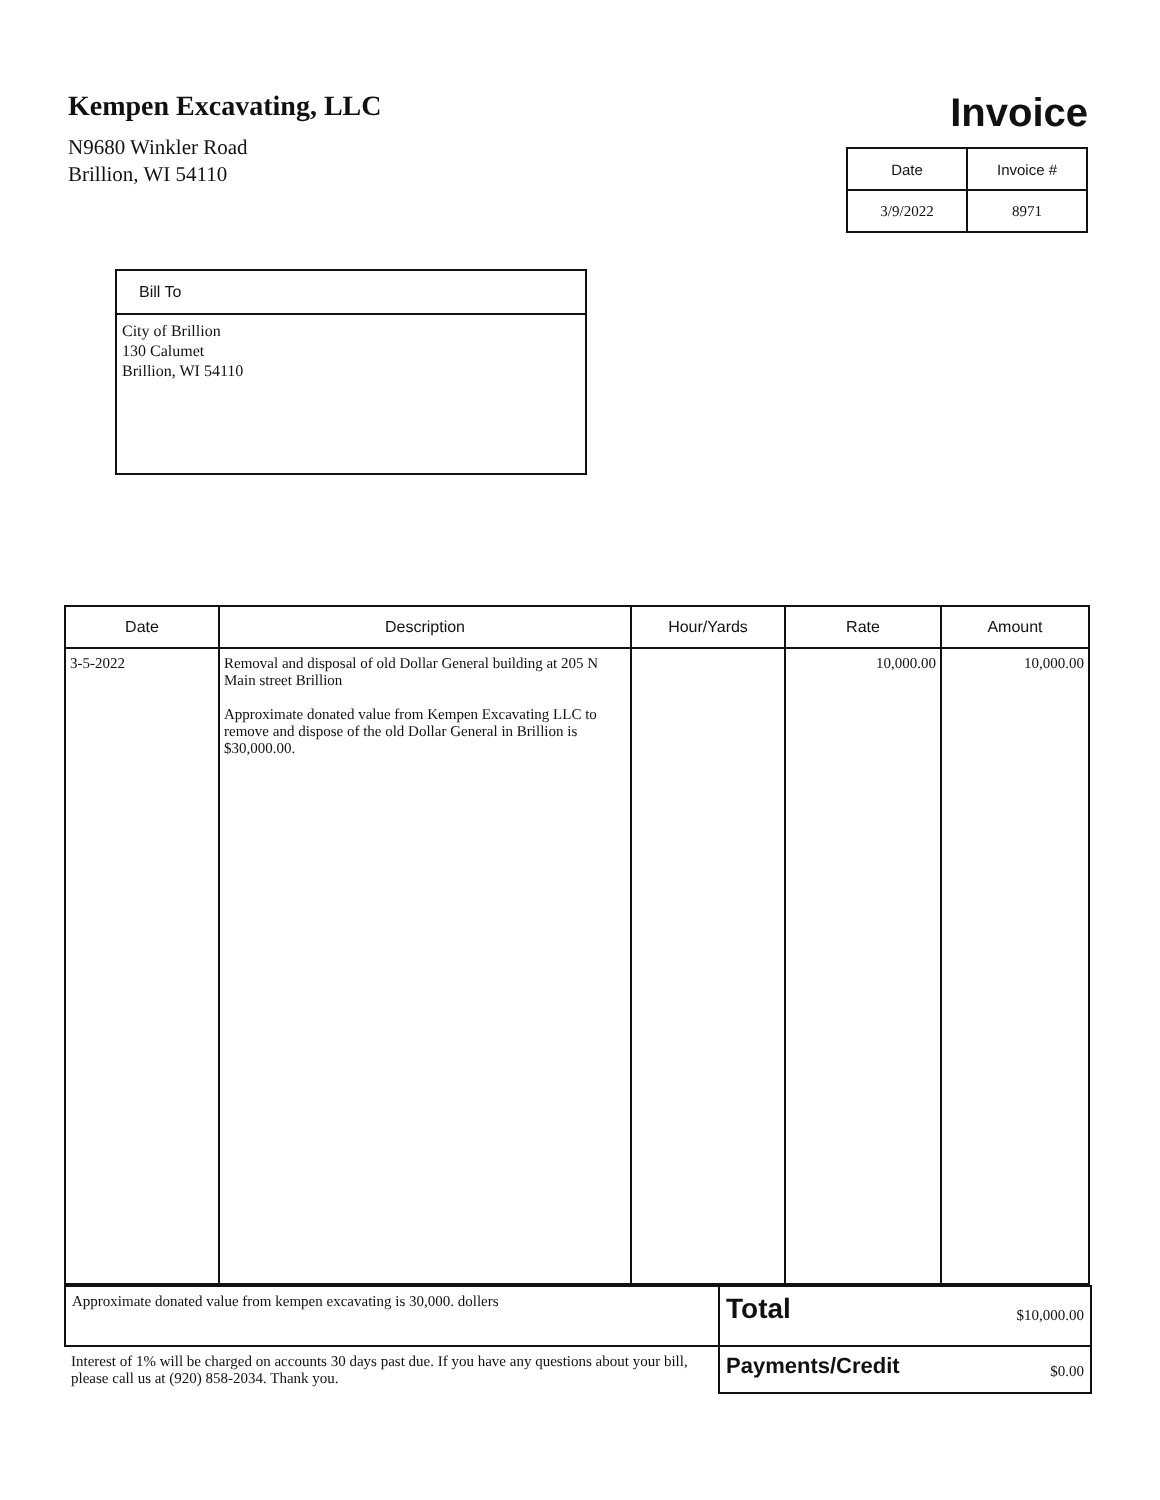Kempen Excavating, LLC
N9680 Winkler Road
Brillion, WI 54110
Invoice
| Date | Invoice # |
| --- | --- |
| 3/9/2022 | 8971 |
Bill To
City of Brillion
130 Calumet
Brillion, WI 54110
| Date | Description | Hour/Yards | Rate | Amount |
| --- | --- | --- | --- | --- |
| 3-5-2022 | Removal and disposal of old Dollar General building at 205 N Main street Brillion Approximate donated value from Kempen Excavating LLC to remove and dispose of the old Dollar General in Brillion is $30,000.00. | | 10,000.00 | 10,000.00 |
| Approximate donated value from kempen excavating is 30,000. dollers | Total $10,000.00 |
| Interest of 1% will be charged on accounts 30 days past due. If you have any questions about your bill, please call us at (920) 858-2034. Thank you. | Payments/Credit $0.00 |